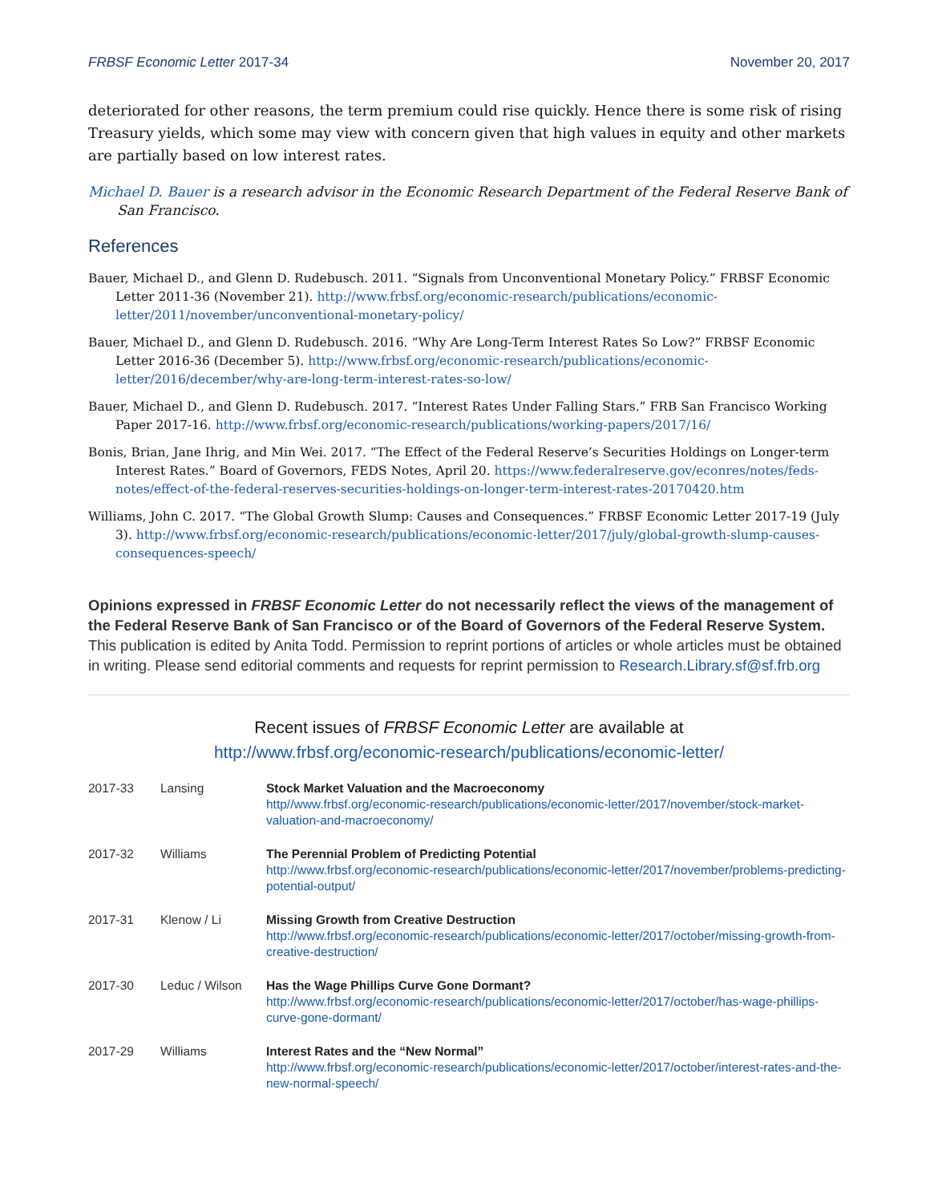FRBSF Economic Letter 2017-34 November 20, 2017
deteriorated for other reasons, the term premium could rise quickly. Hence there is some risk of rising Treasury yields, which some may view with concern given that high values in equity and other markets are partially based on low interest rates.
Michael D. Bauer is a research advisor in the Economic Research Department of the Federal Reserve Bank of San Francisco.
References
Bauer, Michael D., and Glenn D. Rudebusch. 2011. “Signals from Unconventional Monetary Policy.” FRBSF Economic Letter 2011-36 (November 21). http://www.frbsf.org/economic-research/publications/economic-letter/2011/november/unconventional-monetary-policy/
Bauer, Michael D., and Glenn D. Rudebusch. 2016. “Why Are Long-Term Interest Rates So Low?” FRBSF Economic Letter 2016-36 (December 5). http://www.frbsf.org/economic-research/publications/economic-letter/2016/december/why-are-long-term-interest-rates-so-low/
Bauer, Michael D., and Glenn D. Rudebusch. 2017. “Interest Rates Under Falling Stars.” FRB San Francisco Working Paper 2017-16. http://www.frbsf.org/economic-research/publications/working-papers/2017/16/
Bonis, Brian, Jane Ihrig, and Min Wei. 2017. “The Effect of the Federal Reserve’s Securities Holdings on Longer-term Interest Rates.” Board of Governors, FEDS Notes, April 20. https://www.federalreserve.gov/econres/notes/feds-notes/effect-of-the-federal-reserves-securities-holdings-on-longer-term-interest-rates-20170420.htm
Williams, John C. 2017. “The Global Growth Slump: Causes and Consequences.” FRBSF Economic Letter 2017-19 (July 3). http://www.frbsf.org/economic-research/publications/economic-letter/2017/july/global-growth-slump-causes-consequences-speech/
Opinions expressed in FRBSF Economic Letter do not necessarily reflect the views of the management of the Federal Reserve Bank of San Francisco or of the Board of Governors of the Federal Reserve System. This publication is edited by Anita Todd. Permission to reprint portions of articles or whole articles must be obtained in writing. Please send editorial comments and requests for reprint permission to Research.Library.sf@sf.frb.org
Recent issues of FRBSF Economic Letter are available at
http://www.frbsf.org/economic-research/publications/economic-letter/
| 2017-33 | Lansing | Stock Market Valuation and the Macroeconomy http//www.frbsf.org/economic-research/publications/economic-letter/2017/november/stock-market-valuation-and-macroeconomy/ |
| 2017-32 | Williams | The Perennial Problem of Predicting Potential http://www.frbsf.org/economic-research/publications/economic-letter/2017/november/problems-predicting-potential-output/ |
| 2017-31 | Klenow / Li | Missing Growth from Creative Destruction http://www.frbsf.org/economic-research/publications/economic-letter/2017/october/missing-growth-from-creative-destruction/ |
| 2017-30 | Leduc / Wilson | Has the Wage Phillips Curve Gone Dormant? http://www.frbsf.org/economic-research/publications/economic-letter/2017/october/has-wage-phillips-curve-gone-dormant/ |
| 2017-29 | Williams | Interest Rates and the “New Normal” http://www.frbsf.org/economic-research/publications/economic-letter/2017/october/interest-rates-and-the-new-normal-speech/ |